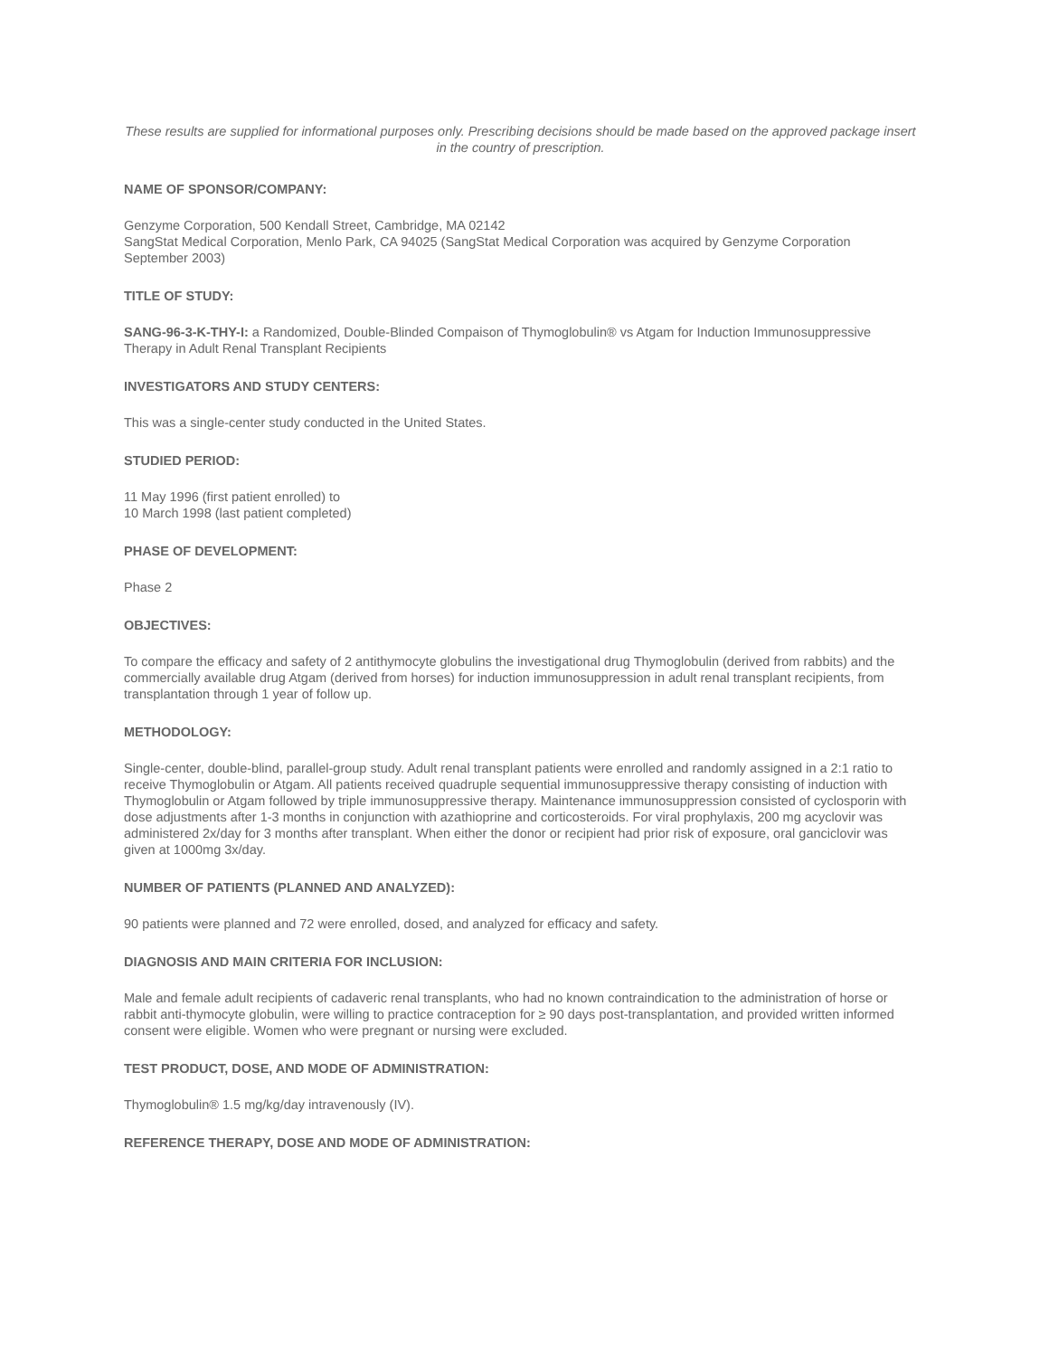These results are supplied for informational purposes only. Prescribing decisions should be made based on the approved package insert in the country of prescription.
NAME OF SPONSOR/COMPANY:
Genzyme Corporation, 500 Kendall Street, Cambridge, MA 02142
SangStat Medical Corporation, Menlo Park, CA 94025 (SangStat Medical Corporation was acquired by Genzyme Corporation September 2003)
TITLE OF STUDY:
SANG-96-3-K-THY-I: a Randomized, Double-Blinded Compaison of Thymoglobulin® vs Atgam for Induction Immunosuppressive Therapy in Adult Renal Transplant Recipients
INVESTIGATORS AND STUDY CENTERS:
This was a single-center study conducted in the United States.
STUDIED PERIOD:
11 May 1996 (first patient enrolled) to
10 March 1998 (last patient completed)
PHASE OF DEVELOPMENT:
Phase 2
OBJECTIVES:
To compare the efficacy and safety of 2 antithymocyte globulins the investigational drug Thymoglobulin (derived from rabbits) and the commercially available drug Atgam (derived from horses) for induction immunosuppression in adult renal transplant recipients, from transplantation through 1 year of follow up.
METHODOLOGY:
Single-center, double-blind, parallel-group study. Adult renal transplant patients were enrolled and randomly assigned in a 2:1 ratio to receive Thymoglobulin or Atgam. All patients received quadruple sequential immunosuppressive therapy consisting of induction with Thymoglobulin or Atgam followed by triple immunosuppressive therapy. Maintenance immunosuppression consisted of cyclosporin with dose adjustments after 1-3 months in conjunction with azathioprine and corticosteroids. For viral prophylaxis, 200 mg acyclovir was administered 2x/day for 3 months after transplant. When either the donor or recipient had prior risk of exposure, oral ganciclovir was given at 1000mg 3x/day.
NUMBER OF PATIENTS (PLANNED AND ANALYZED):
90 patients were planned and 72 were enrolled, dosed, and analyzed for efficacy and safety.
DIAGNOSIS AND MAIN CRITERIA FOR INCLUSION:
Male and female adult recipients of cadaveric renal transplants, who had no known contraindication to the administration of horse or rabbit anti-thymocyte globulin, were willing to practice contraception for ≥ 90 days post-transplantation, and provided written informed consent were eligible. Women who were pregnant or nursing were excluded.
TEST PRODUCT, DOSE, AND MODE OF ADMINISTRATION:
Thymoglobulin® 1.5 mg/kg/day intravenously (IV).
REFERENCE THERAPY, DOSE AND MODE OF ADMINISTRATION: